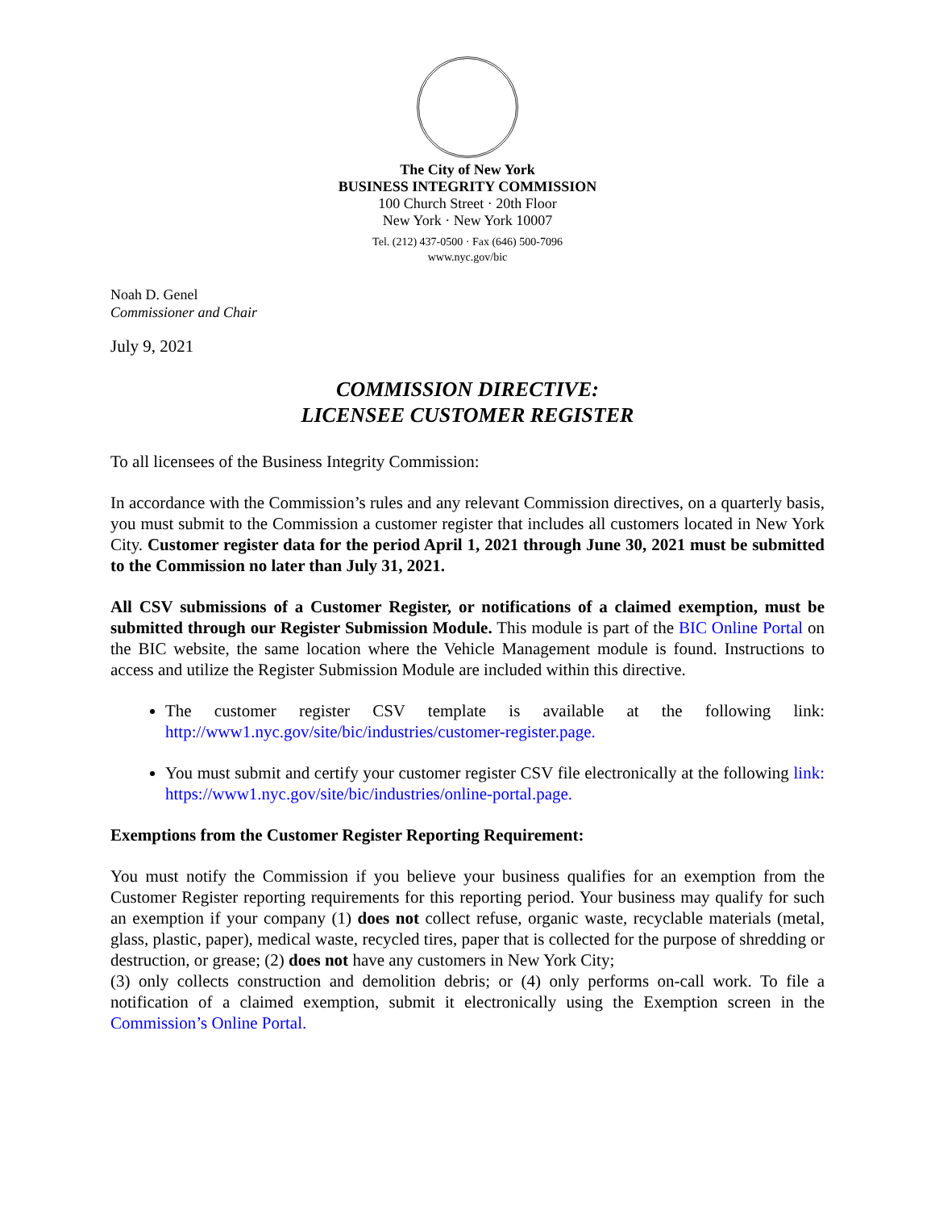The City of New York
BUSINESS INTEGRITY COMMISSION
100 Church Street · 20th Floor
New York · New York 10007
Tel. (212) 437-0500 · Fax (646) 500-7096
www.nyc.gov/bic
Noah D. Genel
Commissioner and Chair
July 9, 2021
COMMISSION DIRECTIVE:
LICENSEE CUSTOMER REGISTER
To all licensees of the Business Integrity Commission:
In accordance with the Commission’s rules and any relevant Commission directives, on a quarterly basis, you must submit to the Commission a customer register that includes all customers located in New York City. Customer register data for the period April 1, 2021 through June 30, 2021 must be submitted to the Commission no later than July 31, 2021.
All CSV submissions of a Customer Register, or notifications of a claimed exemption, must be submitted through our Register Submission Module. This module is part of the BIC Online Portal on the BIC website, the same location where the Vehicle Management module is found. Instructions to access and utilize the Register Submission Module are included within this directive.
The customer register CSV template is available at the following link: http://www1.nyc.gov/site/bic/industries/customer-register.page.
You must submit and certify your customer register CSV file electronically at the following link: https://www1.nyc.gov/site/bic/industries/online-portal.page.
Exemptions from the Customer Register Reporting Requirement:
You must notify the Commission if you believe your business qualifies for an exemption from the Customer Register reporting requirements for this reporting period. Your business may qualify for such an exemption if your company (1) does not collect refuse, organic waste, recyclable materials (metal, glass, plastic, paper), medical waste, recycled tires, paper that is collected for the purpose of shredding or destruction, or grease; (2) does not have any customers in New York City;
(3) only collects construction and demolition debris; or (4) only performs on-call work. To file a notification of a claimed exemption, submit it electronically using the Exemption screen in the Commission’s Online Portal.